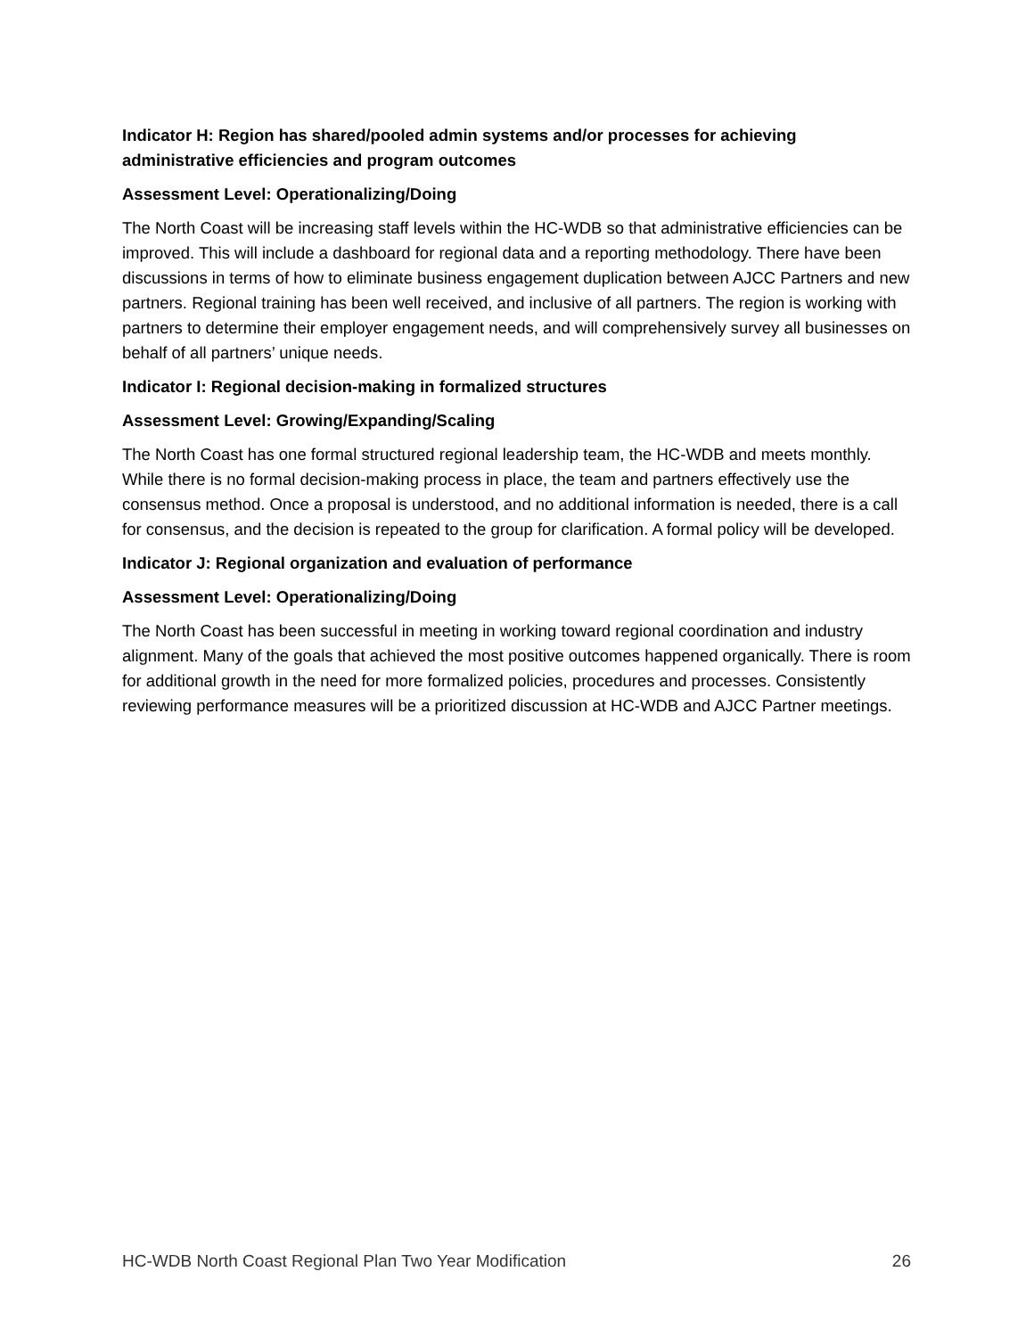Indicator H: Region has shared/pooled admin systems and/or processes for achieving administrative efficiencies and program outcomes
Assessment Level: Operationalizing/Doing
The North Coast will be increasing staff levels within the HC-WDB so that administrative efficiencies can be improved. This will include a dashboard for regional data and a reporting methodology. There have been discussions in terms of how to eliminate business engagement duplication between AJCC Partners and new partners. Regional training has been well received, and inclusive of all partners. The region is working with partners to determine their employer engagement needs, and will comprehensively survey all businesses on behalf of all partners’ unique needs.
Indicator I: Regional decision-making in formalized structures
Assessment Level: Growing/Expanding/Scaling
The North Coast has one formal structured regional leadership team, the HC-WDB and meets monthly. While there is no formal decision-making process in place, the team and partners effectively use the consensus method. Once a proposal is understood, and no additional information is needed, there is a call for consensus, and the decision is repeated to the group for clarification. A formal policy will be developed.
Indicator J: Regional organization and evaluation of performance
Assessment Level: Operationalizing/Doing
The North Coast has been successful in meeting in working toward regional coordination and industry alignment. Many of the goals that achieved the most positive outcomes happened organically. There is room for additional growth in the need for more formalized policies, procedures and processes. Consistently reviewing performance measures will be a prioritized discussion at HC-WDB and AJCC Partner meetings.
HC-WDB North Coast Regional Plan Two Year Modification 26